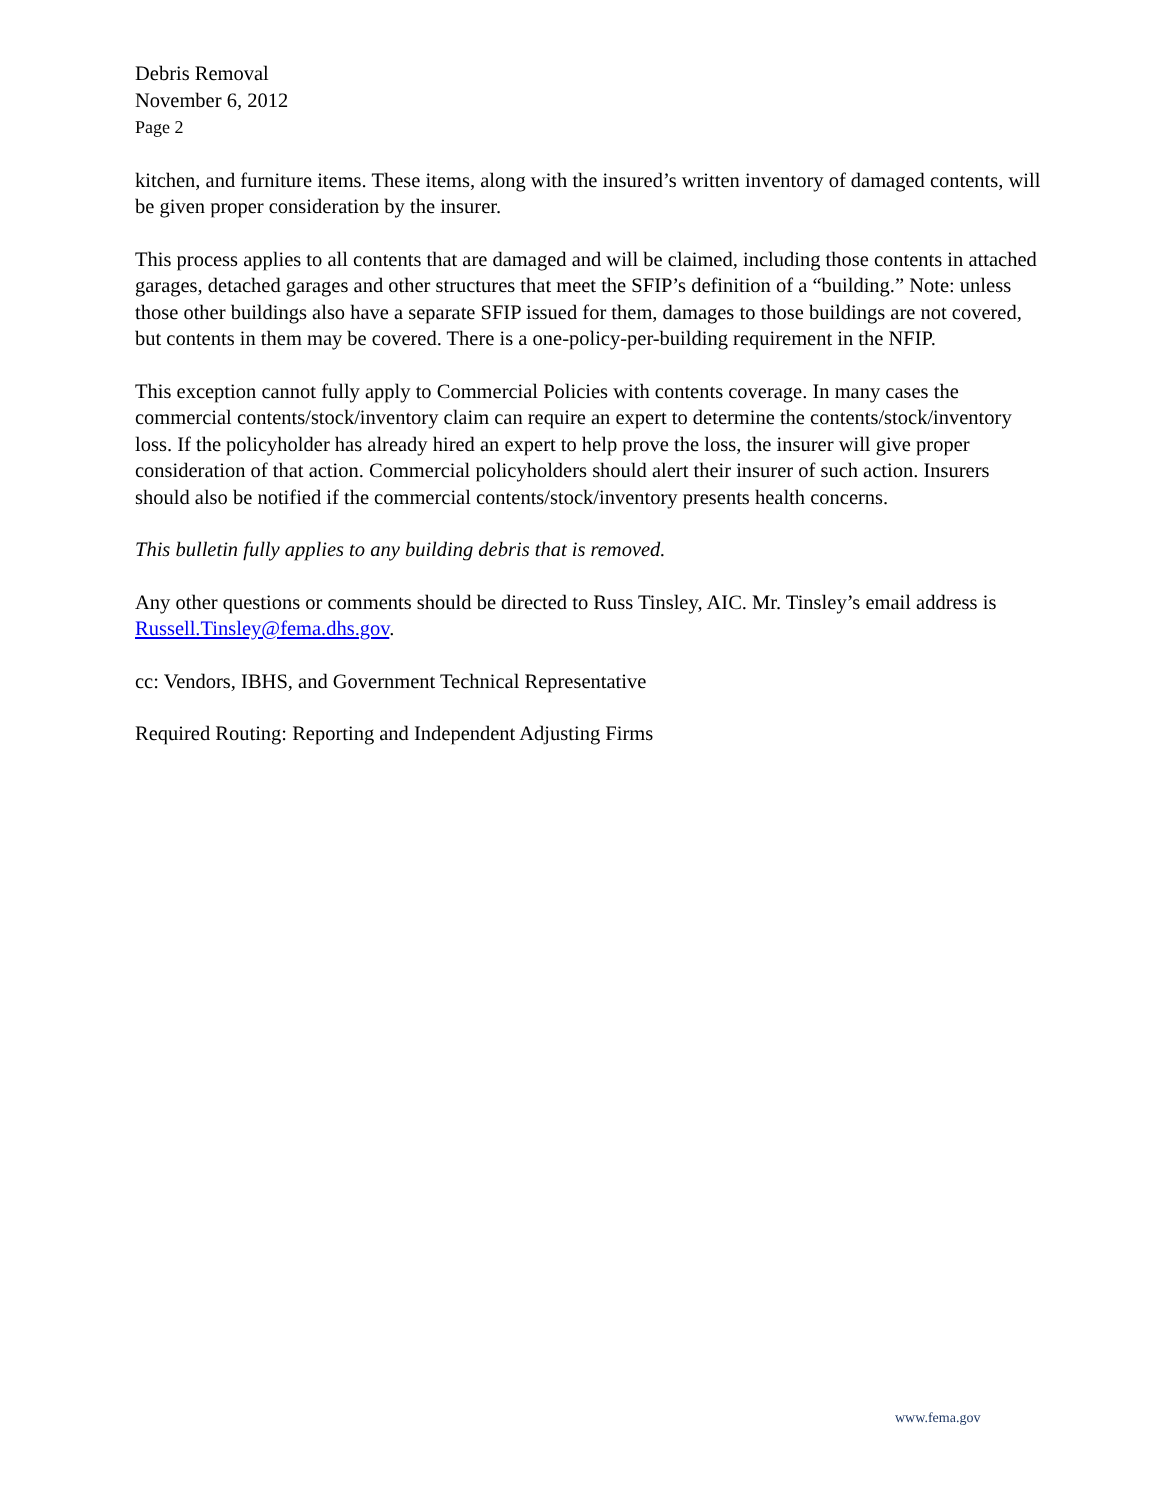Debris Removal
November 6, 2012
Page 2
kitchen, and furniture items. These items, along with the insured’s written inventory of damaged contents, will be given proper consideration by the insurer.
This process applies to all contents that are damaged and will be claimed, including those contents in attached garages, detached garages and other structures that meet the SFIP’s definition of a “building.” Note: unless those other buildings also have a separate SFIP issued for them, damages to those buildings are not covered, but contents in them may be covered. There is a one-policy-per-building requirement in the NFIP.
This exception cannot fully apply to Commercial Policies with contents coverage. In many cases the commercial contents/stock/inventory claim can require an expert to determine the contents/stock/inventory loss. If the policyholder has already hired an expert to help prove the loss, the insurer will give proper consideration of that action. Commercial policyholders should alert their insurer of such action. Insurers should also be notified if the commercial contents/stock/inventory presents health concerns.
This bulletin fully applies to any building debris that is removed.
Any other questions or comments should be directed to Russ Tinsley, AIC. Mr. Tinsley’s email address is Russell.Tinsley@fema.dhs.gov.
cc: Vendors, IBHS, and Government Technical Representative
Required Routing: Reporting and Independent Adjusting Firms
www.fema.gov